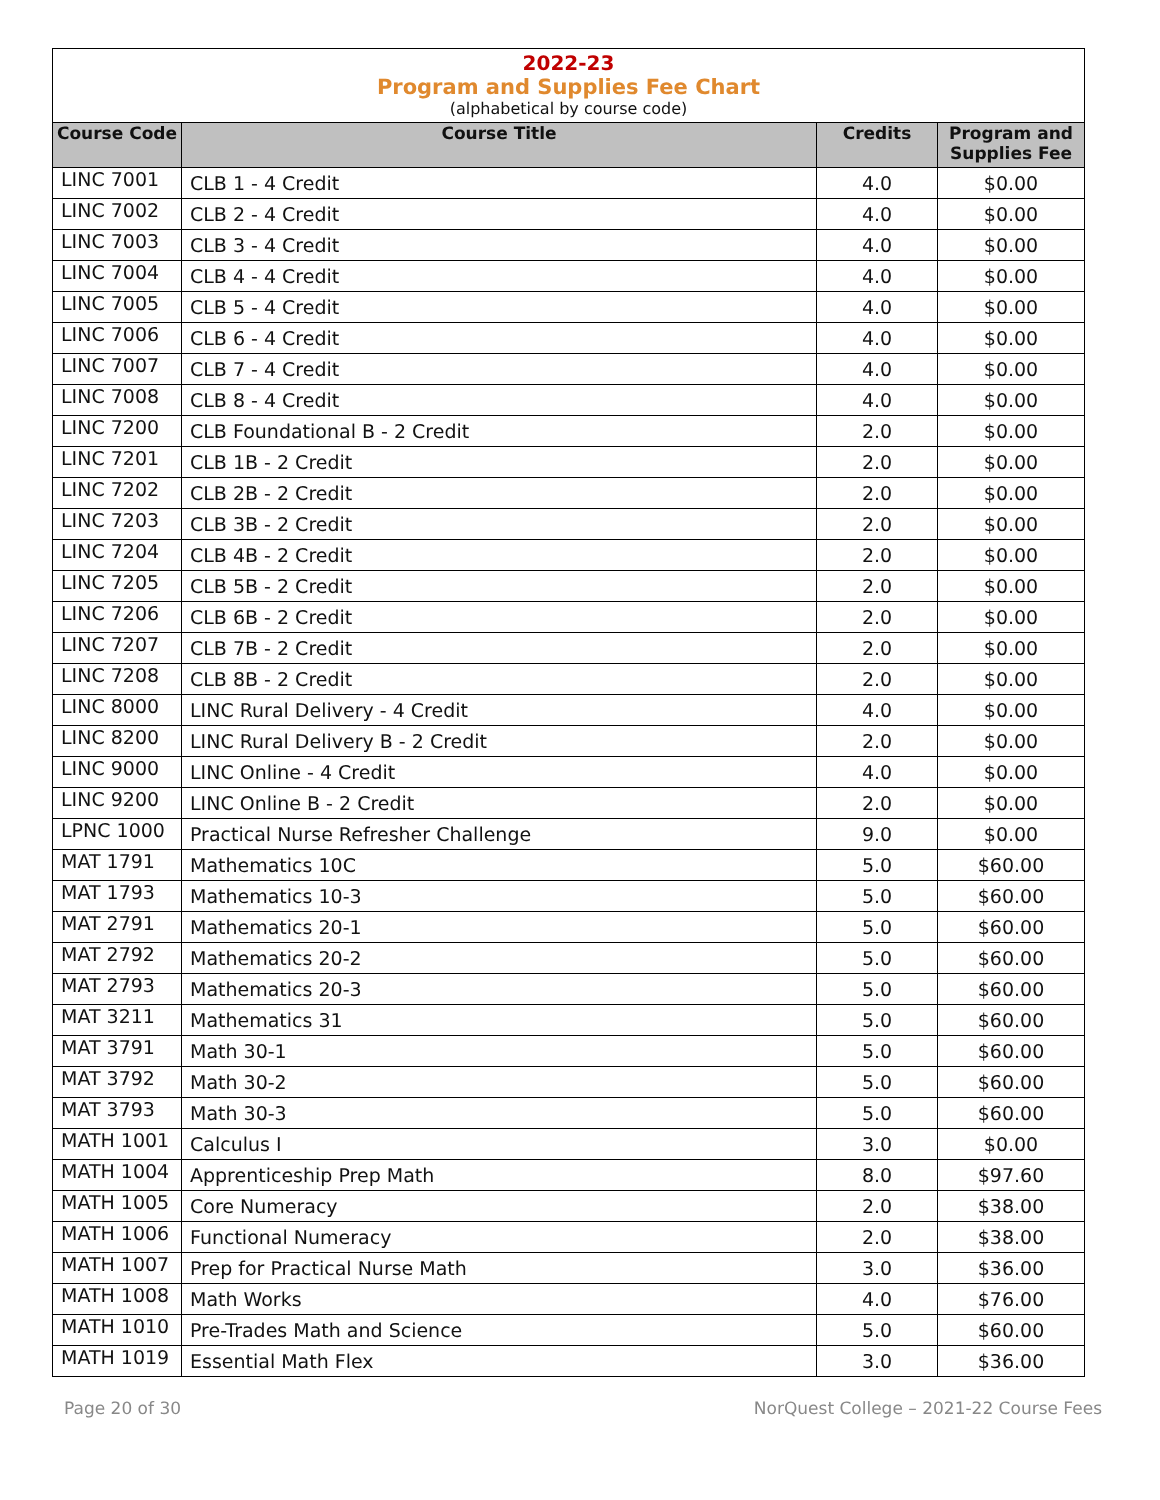2022-23
Program and Supplies Fee Chart
(alphabetical by course code)
| Course Code | Course Title | Credits | Program and Supplies Fee |
| --- | --- | --- | --- |
| LINC 7001 | CLB 1 - 4 Credit | 4.0 | $0.00 |
| LINC 7002 | CLB 2 - 4 Credit | 4.0 | $0.00 |
| LINC 7003 | CLB 3 - 4 Credit | 4.0 | $0.00 |
| LINC 7004 | CLB 4 - 4 Credit | 4.0 | $0.00 |
| LINC 7005 | CLB 5 - 4 Credit | 4.0 | $0.00 |
| LINC 7006 | CLB 6 - 4 Credit | 4.0 | $0.00 |
| LINC 7007 | CLB 7 - 4 Credit | 4.0 | $0.00 |
| LINC 7008 | CLB 8 - 4 Credit | 4.0 | $0.00 |
| LINC 7200 | CLB Foundational B - 2 Credit | 2.0 | $0.00 |
| LINC 7201 | CLB 1B - 2 Credit | 2.0 | $0.00 |
| LINC 7202 | CLB 2B - 2 Credit | 2.0 | $0.00 |
| LINC 7203 | CLB 3B - 2 Credit | 2.0 | $0.00 |
| LINC 7204 | CLB 4B - 2 Credit | 2.0 | $0.00 |
| LINC 7205 | CLB 5B - 2 Credit | 2.0 | $0.00 |
| LINC 7206 | CLB 6B - 2 Credit | 2.0 | $0.00 |
| LINC 7207 | CLB 7B - 2 Credit | 2.0 | $0.00 |
| LINC 7208 | CLB 8B - 2 Credit | 2.0 | $0.00 |
| LINC 8000 | LINC Rural Delivery - 4 Credit | 4.0 | $0.00 |
| LINC 8200 | LINC Rural Delivery B - 2 Credit | 2.0 | $0.00 |
| LINC 9000 | LINC Online - 4 Credit | 4.0 | $0.00 |
| LINC 9200 | LINC Online B - 2 Credit | 2.0 | $0.00 |
| LPNC 1000 | Practical Nurse Refresher Challenge | 9.0 | $0.00 |
| MAT 1791 | Mathematics 10C | 5.0 | $60.00 |
| MAT 1793 | Mathematics 10-3 | 5.0 | $60.00 |
| MAT 2791 | Mathematics 20-1 | 5.0 | $60.00 |
| MAT 2792 | Mathematics 20-2 | 5.0 | $60.00 |
| MAT 2793 | Mathematics 20-3 | 5.0 | $60.00 |
| MAT 3211 | Mathematics 31 | 5.0 | $60.00 |
| MAT 3791 | Math 30-1 | 5.0 | $60.00 |
| MAT 3792 | Math 30-2 | 5.0 | $60.00 |
| MAT 3793 | Math 30-3 | 5.0 | $60.00 |
| MATH 1001 | Calculus I | 3.0 | $0.00 |
| MATH 1004 | Apprenticeship Prep Math | 8.0 | $97.60 |
| MATH 1005 | Core Numeracy | 2.0 | $38.00 |
| MATH 1006 | Functional Numeracy | 2.0 | $38.00 |
| MATH 1007 | Prep for Practical Nurse Math | 3.0 | $36.00 |
| MATH 1008 | Math Works | 4.0 | $76.00 |
| MATH 1010 | Pre-Trades Math and Science | 5.0 | $60.00 |
| MATH 1019 | Essential Math Flex | 3.0 | $36.00 |
Page 20 of 30 NorQuest College – 2021-22 Course Fees